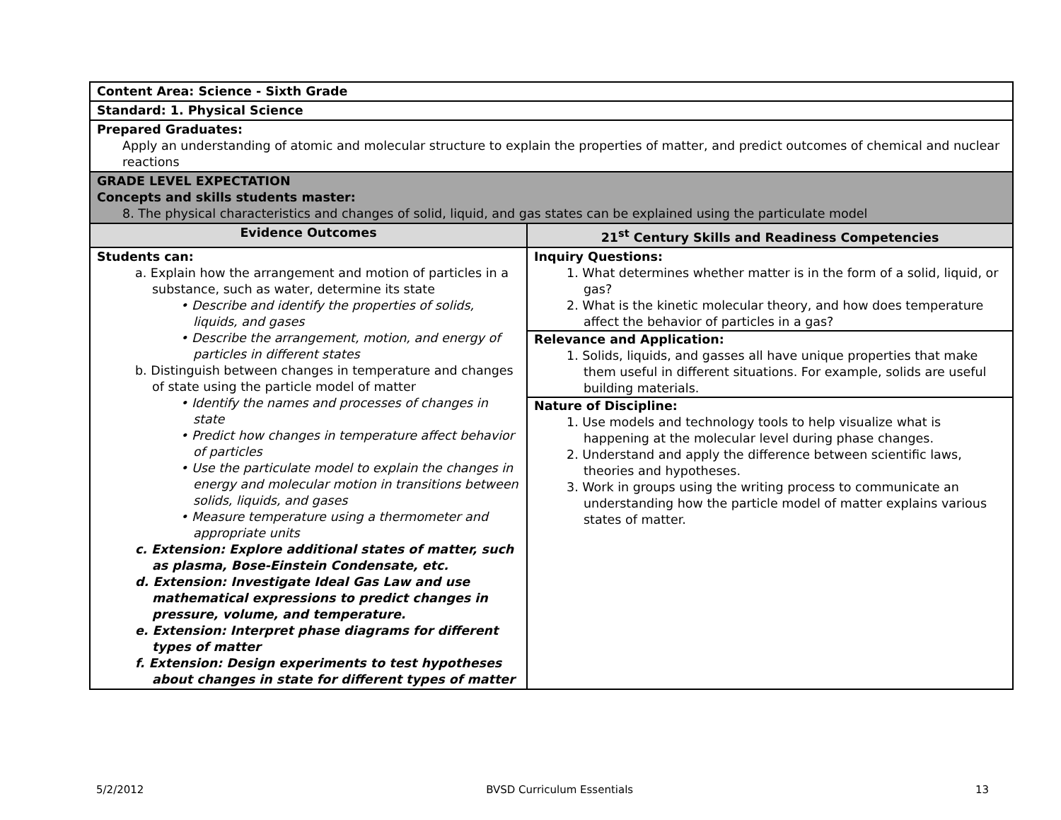| Content Area: Science - Sixth Grade | |
| Standard: 1. Physical Science | |
| Prepared Graduates: Apply an understanding of atomic and molecular structure to explain the properties of matter, and predict outcomes of chemical and nuclear reactions | |
| GRADE LEVEL EXPECTATION Concepts and skills students master: 8. The physical characteristics and changes of solid, liquid, and gas states can be explained using the particulate model | |
| Evidence Outcomes | 21<sup>st</sup> Century Skills and Readiness Competencies |
| Students can: a. Explain how the arrangement and motion of particles in a substance, such as water, determine its state • Describe and identify the properties of solids, liquids, and gases • Describe the arrangement, motion, and energy of particles in different states b. Distinguish between changes in temperature and changes of state using the particle model of matter • Identify the names and processes of changes in state • Predict how changes in temperature affect behavior of particles • Use the particulate model to explain the changes in energy and molecular motion in transitions between solids, liquids, and gases • Measure temperature using a thermometer and appropriate units c. Extension: Explore additional states of matter, such as plasma, Bose-Einstein Condensate, etc. d. Extension: Investigate Ideal Gas Law and use mathematical expressions to predict changes in pressure, volume, and temperature. e. Extension: Interpret phase diagrams for different types of matter f. Extension: Design experiments to test hypotheses about changes in state for different types of matter | Inquiry Questions: 1. What determines whether matter is in the form of a solid, liquid, or gas? 2. What is the kinetic molecular theory, and how does temperature affect the behavior of particles in a gas? Relevance and Application: 1. Solids, liquids, and gasses all have unique properties that make them useful in different situations. For example, solids are useful building materials. Nature of Discipline: 1. Use models and technology tools to help visualize what is happening at the molecular level during phase changes. 2. Understand and apply the difference between scientific laws, theories and hypotheses. 3. Work in groups using the writing process to communicate an understanding how the particle model of matter explains various states of matter. |
5/2/2012 BVSD Curriculum Essentials 13